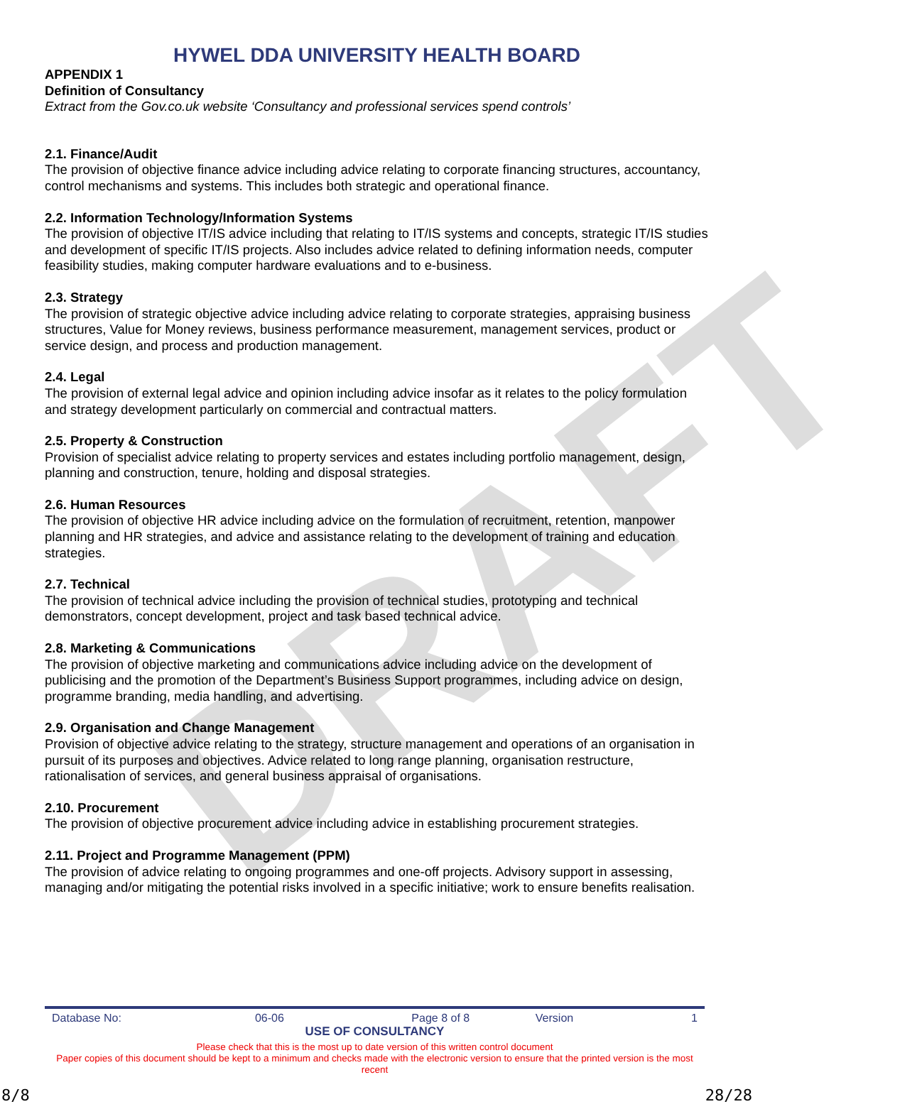DRAFT
HYWEL DDA UNIVERSITY HEALTH BOARD
APPENDIX 1
Definition of Consultancy
Extract from the Gov.co.uk website ‘Consultancy and professional services spend controls’
2.1. Finance/Audit
The provision of objective finance advice including advice relating to corporate financing structures, accountancy, control mechanisms and systems. This includes both strategic and operational finance.
2.2. Information Technology/Information Systems
The provision of objective IT/IS advice including that relating to IT/IS systems and concepts, strategic IT/IS studies and development of specific IT/IS projects. Also includes advice related to defining information needs, computer feasibility studies, making computer hardware evaluations and to e-business.
2.3. Strategy
The provision of strategic objective advice including advice relating to corporate strategies, appraising business structures, Value for Money reviews, business performance measurement, management services, product or service design, and process and production management.
2.4. Legal
The provision of external legal advice and opinion including advice insofar as it relates to the policy formulation and strategy development particularly on commercial and contractual matters.
2.5. Property & Construction
Provision of specialist advice relating to property services and estates including portfolio management, design, planning and construction, tenure, holding and disposal strategies.
2.6. Human Resources
The provision of objective HR advice including advice on the formulation of recruitment, retention, manpower planning and HR strategies, and advice and assistance relating to the development of training and education strategies.
2.7. Technical
The provision of technical advice including the provision of technical studies, prototyping and technical demonstrators, concept development, project and task based technical advice.
2.8. Marketing & Communications
The provision of objective marketing and communications advice including advice on the development of publicising and the promotion of the Department’s Business Support programmes, including advice on design, programme branding, media handling, and advertising.
2.9. Organisation and Change Management
Provision of objective advice relating to the strategy, structure management and operations of an organisation in pursuit of its purposes and objectives. Advice related to long range planning, organisation restructure, rationalisation of services, and general business appraisal of organisations.
2.10. Procurement
The provision of objective procurement advice including advice in establishing procurement strategies.
2.11. Project and Programme Management (PPM)
The provision of advice relating to ongoing programmes and one-off projects. Advisory support in assessing, managing and/or mitigating the potential risks involved in a specific initiative; work to ensure benefits realisation.
| Database No: | 06-06 | Page 8 of 8 | Version | 1 |
| USE OF CONSULTANCY | | | | |
Please check that this is the most up to date version of this written control document
Paper copies of this document should be kept to a minimum and checks made with the electronic version to ensure that the printed version is the most recent
8/8 28/28